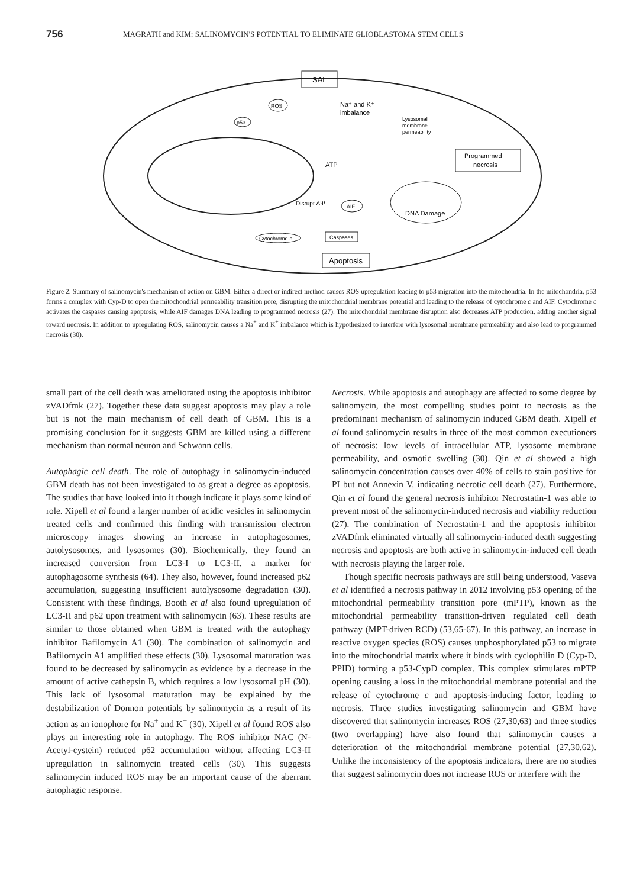756 MAGRATH and KIM: SALINOMYCIN'S POTENTIAL TO ELIMINATE GLIOBLASTOMA STEM CELLS
SAL
ROS
Na⁺ and K⁺
imbalance
Lysosomal
membrane
permeability
Programmed
necrosis
p53
ATP
Disrupt ΔΨ
AIF
DNA Damage
Cytochrome-c
Caspases
Apoptosis
Figure 2. Summary of salinomycin's mechanism of action on GBM. Either a direct or indirect method causes ROS upregulation leading to p53 migration into the mitochondria. In the mitochondria, p53 forms a complex with Cyp-D to open the mitochondrial permeability transition pore, disrupting the mitochondrial membrane potential and leading to the release of cytochrome c and AIF. Cytochrome c activates the caspases causing apoptosis, while AIF damages DNA leading to programmed necrosis (27). The mitochondrial membrane disruption also decreases ATP production, adding another signal toward necrosis. In addition to upregulating ROS, salinomycin causes a Na<sup>+</sup> and K<sup>+</sup> imbalance which is hypothesized to interfere with lysosomal membrane permeability and also lead to programmed necrosis (30).
small part of the cell death was ameliorated using the apoptosis inhibitor zVADfmk (27). Together these data suggest apoptosis may play a role but is not the main mechanism of cell death of GBM. This is a promising conclusion for it suggests GBM are killed using a different mechanism than normal neuron and Schwann cells.
Autophagic cell death. The role of autophagy in salinomycin-induced GBM death has not been investigated to as great a degree as apoptosis. The studies that have looked into it though indicate it plays some kind of role. Xipell et al found a larger number of acidic vesicles in salinomycin treated cells and confirmed this finding with transmission electron microscopy images showing an increase in autophagosomes, autolysosomes, and lysosomes (30). Biochemically, they found an increased conversion from LC3-I to LC3-II, a marker for autophagosome synthesis (64). They also, however, found increased p62 accumulation, suggesting insufficient autolysosome degradation (30). Consistent with these findings, Booth et al also found upregulation of LC3-II and p62 upon treatment with salinomycin (63). These results are similar to those obtained when GBM is treated with the autophagy inhibitor Bafilomycin A1 (30). The combination of salinomycin and Bafilomycin A1 amplified these effects (30). Lysosomal maturation was found to be decreased by salinomycin as evidence by a decrease in the amount of active cathepsin B, which requires a low lysosomal pH (30). This lack of lysosomal maturation may be explained by the destabilization of Donnon potentials by salinomycin as a result of its action as an ionophore for Na<sup>+</sup> and K<sup>+</sup> (30). Xipell et al found ROS also plays an interesting role in autophagy. The ROS inhibitor NAC (N-Acetyl-cystein) reduced p62 accumulation without affecting LC3-II upregulation in salinomycin treated cells (30). This suggests salinomycin induced ROS may be an important cause of the aberrant autophagic response.
Necrosis. While apoptosis and autophagy are affected to some degree by salinomycin, the most compelling studies point to necrosis as the predominant mechanism of salinomycin induced GBM death. Xipell et al found salinomycin results in three of the most common executioners of necrosis: low levels of intracellular ATP, lysosome membrane permeability, and osmotic swelling (30). Qin et al showed a high salinomycin concentration causes over 40% of cells to stain positive for PI but not Annexin V, indicating necrotic cell death (27). Furthermore, Qin et al found the general necrosis inhibitor Necrostatin-1 was able to prevent most of the salinomycin-induced necrosis and viability reduction (27). The combination of Necrostatin-1 and the apoptosis inhibitor zVADfmk eliminated virtually all salinomycin-induced death suggesting necrosis and apoptosis are both active in salinomycin-induced cell death with necrosis playing the larger role.
Though specific necrosis pathways are still being understood, Vaseva et al identified a necrosis pathway in 2012 involving p53 opening of the mitochondrial permeability transition pore (mPTP), known as the mitochondrial permeability transition-driven regulated cell death pathway (MPT-driven RCD) (53,65-67). In this pathway, an increase in reactive oxygen species (ROS) causes unphosphorylated p53 to migrate into the mitochondrial matrix where it binds with cyclophilin D (Cyp-D, PPID) forming a p53-CypD complex. This complex stimulates mPTP opening causing a loss in the mitochondrial membrane potential and the release of cytochrome c and apoptosis-inducing factor, leading to necrosis. Three studies investigating salinomycin and GBM have discovered that salinomycin increases ROS (27,30,63) and three studies (two overlapping) have also found that salinomycin causes a deterioration of the mitochondrial membrane potential (27,30,62). Unlike the inconsistency of the apoptosis indicators, there are no studies that suggest salinomycin does not increase ROS or interfere with the